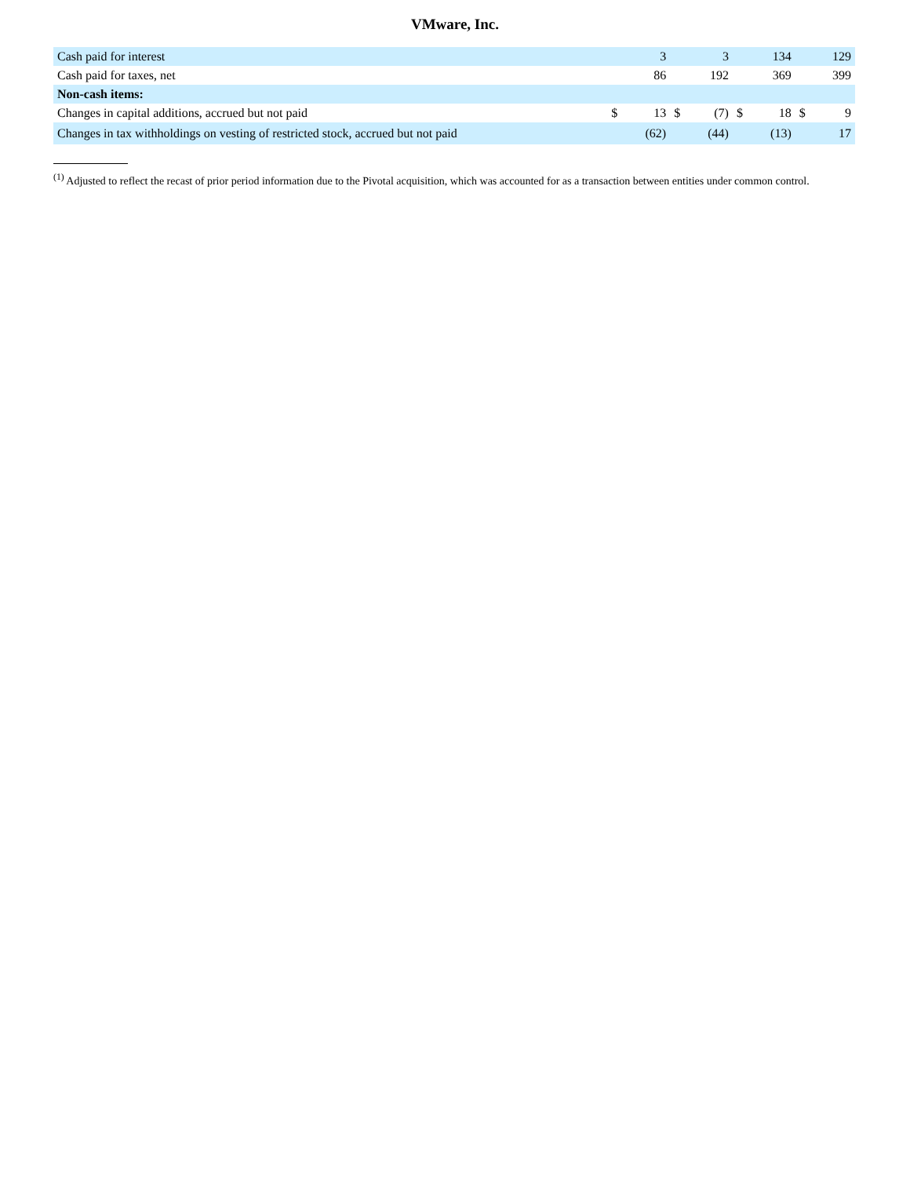VMware, Inc.
| Cash paid for interest | | 3 | | 3 | | 134 | | 129 |
| Cash paid for taxes, net | | 86 | | 192 | | 369 | | 399 |
| Non-cash items: | | | | | | | | |
| Changes in capital additions, accrued but not paid | $ | 13 | $ | (7) | $ | 18 | $ | 9 |
| Changes in tax withholdings on vesting of restricted stock, accrued but not paid | | (62) | | (44) | | (13) | | 17 |
<sup>(1)</sup> Adjusted to reflect the recast of prior period information due to the Pivotal acquisition, which was accounted for as a transaction between entities under common control.